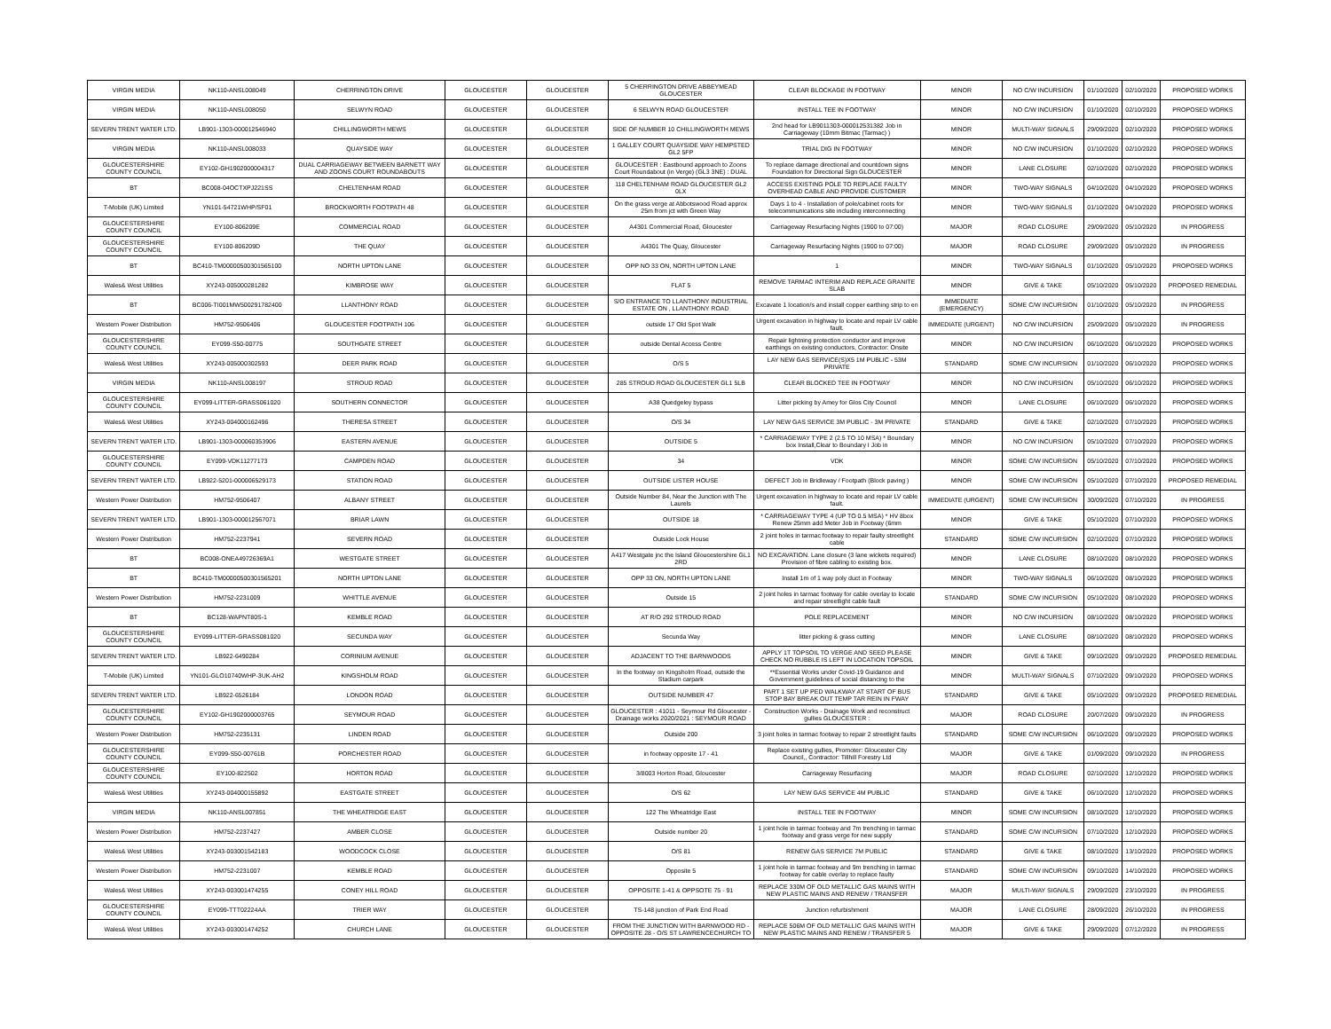| VIRGIN MEDIA | NK110-ANSL008049 | CHERRINGTON DRIVE | GLOUCESTER | GLOUCESTER | 5 CHERRINGTON DRIVE ABBEYMEAD GLOUCESTER | CLEAR BLOCKAGE IN FOOTWAY | MINOR | NO C/W INCURSION | 01/10/2020 | 02/10/2020 | PROPOSED WORKS |
| VIRGIN MEDIA | NK110-ANSL008050 | SELWYN ROAD | GLOUCESTER | GLOUCESTER | 6 SELWYN ROAD GLOUCESTER | INSTALL TEE IN FOOTWAY | MINOR | NO C/W INCURSION | 01/10/2020 | 02/10/2020 | PROPOSED WORKS |
| SEVERN TRENT WATER LTD. | LB901-1303-000012546940 | CHILLINGWORTH MEWS | GLOUCESTER | GLOUCESTER | SIDE OF NUMBER 10 CHILLINGWORTH MEWS | 2nd head for LB9011303-000012531382 Job in Carriageway (10mm Bitmac (Tarmac) ) | MINOR | MULTI-WAY SIGNALS | 29/09/2020 | 02/10/2020 | PROPOSED WORKS |
| VIRGIN MEDIA | NK110-ANSL008033 | QUAYSIDE WAY | GLOUCESTER | GLOUCESTER | 1 GALLEY COURT QUAYSIDE WAY HEMPSTED GL2 5FP | TRIAL DIG IN FOOTWAY | MINOR | NO C/W INCURSION | 01/10/2020 | 02/10/2020 | PROPOSED WORKS |
| GLOUCESTERSHIRE COUNTY COUNCIL | EY102-GH1902000004317 | DUAL CARRIAGEWAY BETWEEN BARNETT WAY AND ZOONS COURT ROUNDABOUTS | GLOUCESTER | GLOUCESTER | GLOUCESTER : Eastbound approach to Zoons Court Roundabout (in Verge) (GL3 3NE) : DUAL | To replace damage directional and countdown signs Foundation for Directional Sign GLOUCESTER | MINOR | LANE CLOSURE | 02/10/2020 | 02/10/2020 | PROPOSED WORKS |
| BT | BC008-04OCTXPJ221SS | CHELTENHAM ROAD | GLOUCESTER | GLOUCESTER | 118 CHELTENHAM ROAD GLOUCESTER GL2 0LX | ACCESS EXISTING POLE TO REPLACE FAULTY OVERHEAD CABLE AND PROVIDE CUSTOMER | MINOR | TWO-WAY SIGNALS | 04/10/2020 | 04/10/2020 | PROPOSED WORKS |
| T-Mobile (UK) Limited | YN101-54721WHP/SF01 | BROCKWORTH FOOTPATH 48 | GLOUCESTER | GLOUCESTER | On the grass verge at Abbotswood Road approx 25m from jct with Green Way | Days 1 to 4 - Installation of pole/cabinet roots for telecommunications site including interconnecting | MINOR | TWO-WAY SIGNALS | 01/10/2020 | 04/10/2020 | PROPOSED WORKS |
| GLOUCESTERSHIRE COUNTY COUNCIL | EY100-806209E | COMMERCIAL ROAD | GLOUCESTER | GLOUCESTER | A4301 Commercial Road, Gloucester | Carriageway Resurfacing Nights (1900 to 07:00) | MAJOR | ROAD CLOSURE | 29/09/2020 | 05/10/2020 | IN PROGRESS |
| GLOUCESTERSHIRE COUNTY COUNCIL | EY100-806209D | THE QUAY | GLOUCESTER | GLOUCESTER | A4301 The Quay, Gloucester | Carriageway Resurfacing Nights (1900 to 07:00) | MAJOR | ROAD CLOSURE | 29/09/2020 | 05/10/2020 | IN PROGRESS |
| BT | BC410-TM00000500301565100 | NORTH UPTON LANE | GLOUCESTER | GLOUCESTER | OPP NO 33 ON, NORTH UPTON LANE | 1 | MINOR | TWO-WAY SIGNALS | 01/10/2020 | 05/10/2020 | PROPOSED WORKS |
| Wales& West Utilities | XY243-005000281282 | KIMBROSE WAY | GLOUCESTER | GLOUCESTER | FLAT 5 | REMOVE TARMAC INTERIM AND REPLACE GRANITE SLAB | MINOR | GIVE & TAKE | 05/10/2020 | 05/10/2020 | PROPOSED REMEDIAL |
| BT | BC006-TI001MW500291782400 | LLANTHONY ROAD | GLOUCESTER | GLOUCESTER | S/O ENTRANCE TO LLANTHONY INDUSTRIAL ESTATE ON , LLANTHONY ROAD | Excavate 1 location/s and install copper earthing strip to en | IMMEDIATE (EMERGENCY) | SOME C/W INCURSION | 01/10/2020 | 05/10/2020 | IN PROGRESS |
| Western Power Distribution | HM752-9506406 | GLOUCESTER FOOTPATH 106 | GLOUCESTER | GLOUCESTER | outside 17 Old Spot Walk | Urgent excavation in highway to locate and repair LV cable fault. | IMMEDIATE (URGENT) | NO C/W INCURSION | 25/09/2020 | 05/10/2020 | IN PROGRESS |
| GLOUCESTERSHIRE COUNTY COUNCIL | EY099-S50-00775 | SOUTHGATE STREET | GLOUCESTER | GLOUCESTER | outside Dental Access Centre | Repair lightning protection conductor and improve earthings on existing conductors, Contractor: Onsite | MINOR | NO C/W INCURSION | 06/10/2020 | 06/10/2020 | PROPOSED WORKS |
| Wales& West Utilities | XY243-005000302593 | DEER PARK ROAD | GLOUCESTER | GLOUCESTER | O/S 5 | LAY NEW GAS SERVICE(S)X5 1M PUBLIC - 53M PRIVATE | STANDARD | SOME C/W INCURSION | 01/10/2020 | 06/10/2020 | PROPOSED WORKS |
| VIRGIN MEDIA | NK110-ANSL008197 | STROUD ROAD | GLOUCESTER | GLOUCESTER | 285 STROUD ROAD GLOUCESTER GL1 5LB | CLEAR BLOCKED TEE IN FOOTWAY | MINOR | NO C/W INCURSION | 05/10/2020 | 06/10/2020 | PROPOSED WORKS |
| GLOUCESTERSHIRE COUNTY COUNCIL | EY099-LITTER-GRASS061020 | SOUTHERN CONNECTOR | GLOUCESTER | GLOUCESTER | A38 Quedgeley bypass | Litter picking by Amey for Glos City Council | MINOR | LANE CLOSURE | 06/10/2020 | 06/10/2020 | PROPOSED WORKS |
| Wales& West Utilities | XY243-004000162496 | THERESA STREET | GLOUCESTER | GLOUCESTER | O/S 34 | LAY NEW GAS SERVICE 3M PUBLIC - 3M PRIVATE | STANDARD | GIVE & TAKE | 02/10/2020 | 07/10/2020 | PROPOSED WORKS |
| SEVERN TRENT WATER LTD. | LB901-1303-000060353906 | EASTERN AVENUE | GLOUCESTER | GLOUCESTER | OUTSIDE 5 | * CARRIAGEWAY TYPE 2 (2.5 TO 10 MSA) * Boundary box Install,Clear to Boundary I Job in | MINOR | NO C/W INCURSION | 05/10/2020 | 07/10/2020 | PROPOSED WORKS |
| GLOUCESTERSHIRE COUNTY COUNCIL | EY099-VDK11277173 | CAMPDEN ROAD | GLOUCESTER | GLOUCESTER | 34 | VDK | MINOR | SOME C/W INCURSION | 05/10/2020 | 07/10/2020 | PROPOSED WORKS |
| SEVERN TRENT WATER LTD. | LB922-5201-000006529173 | STATION ROAD | GLOUCESTER | GLOUCESTER | OUTSIDE LISTER HOUSE | DEFECT Job in Bridleway / Footpath (Block paving ) | MINOR | SOME C/W INCURSION | 05/10/2020 | 07/10/2020 | PROPOSED REMEDIAL |
| Western Power Distribution | HM752-9506407 | ALBANY STREET | GLOUCESTER | GLOUCESTER | Outside Number 84, Near the Junction with The Laurels | Urgent excavation in highway to locate and repair LV cable fault. | IMMEDIATE (URGENT) | SOME C/W INCURSION | 30/09/2020 | 07/10/2020 | IN PROGRESS |
| SEVERN TRENT WATER LTD. | LB901-1303-000012567071 | BRIAR LAWN | GLOUCESTER | GLOUCESTER | OUTSIDE 18 | * CARRIAGEWAY TYPE 4 (UP TO 0.5 MSA) * HV 8box Renew 25mm add Meter Job in Footway (6mm | MINOR | GIVE & TAKE | 05/10/2020 | 07/10/2020 | PROPOSED WORKS |
| Western Power Distribution | HM752-2237941 | SEVERN ROAD | GLOUCESTER | GLOUCESTER | Outside Lock House | 2 joint holes in tarmac footway to repair faulty streetlight cable | STANDARD | SOME C/W INCURSION | 02/10/2020 | 07/10/2020 | PROPOSED WORKS |
| BT | BC008-ONEA49726369A1 | WESTGATE STREET | GLOUCESTER | GLOUCESTER | A417 Westgate jnc the Island Gloucestershire GL1 2RD | NO EXCAVATION. Lane closure (3 lane wickets required) Provision of fibre cabling to existing box. | MINOR | LANE CLOSURE | 08/10/2020 | 08/10/2020 | PROPOSED WORKS |
| BT | BC410-TM00000500301565201 | NORTH UPTON LANE | GLOUCESTER | GLOUCESTER | OPP 33 ON, NORTH UPTON LANE | Install 1m of 1 way poly duct in Footway | MINOR | TWO-WAY SIGNALS | 06/10/2020 | 08/10/2020 | PROPOSED WORKS |
| Western Power Distribution | HM752-2231009 | WHITTLE AVENUE | GLOUCESTER | GLOUCESTER | Outside 15 | 2 joint holes in tarmac footway for cable overlay to locate and repair streetlight cable fault | STANDARD | SOME C/W INCURSION | 05/10/2020 | 08/10/2020 | PROPOSED WORKS |
| BT | BC128-WAPNT80S-1 | KEMBLE ROAD | GLOUCESTER | GLOUCESTER | AT R/O 292 STROUD ROAD | POLE REPLACEMENT | MINOR | NO C/W INCURSION | 08/10/2020 | 08/10/2020 | PROPOSED WORKS |
| GLOUCESTERSHIRE COUNTY COUNCIL | EY099-LITTER-GRASS081020 | SECUNDA WAY | GLOUCESTER | GLOUCESTER | Secunda Way | litter picking & grass cutting | MINOR | LANE CLOSURE | 08/10/2020 | 08/10/2020 | PROPOSED WORKS |
| SEVERN TRENT WATER LTD. | LB922-6490284 | CORINIUM AVENUE | GLOUCESTER | GLOUCESTER | ADJACENT TO THE BARNWOODS | APPLY 1T TOPSOIL TO VERGE AND SEED PLEASE CHECK NO RUBBLE IS LEFT IN LOCATION TOPSOIL | MINOR | GIVE & TAKE | 09/10/2020 | 09/10/2020 | PROPOSED REMEDIAL |
| T-Mobile (UK) Limited | YN101-GLO10740WHP-3UK-AH2 | KINGSHOLM ROAD | GLOUCESTER | GLOUCESTER | In the footway on Kingsholm Road, outside the Stadium carpark | **Essential Works under Covid-19 Guidance and Government guidelines of social distancing to the | MINOR | MULTI-WAY SIGNALS | 07/10/2020 | 09/10/2020 | PROPOSED WORKS |
| SEVERN TRENT WATER LTD. | LB922-6526184 | LONDON ROAD | GLOUCESTER | GLOUCESTER | OUTSIDE NUMBER 47 | PART 1 SET UP PED WALKWAY AT START OF BUS STOP BAY BREAK OUT TEMP TAR REIN IN FWAY | STANDARD | GIVE & TAKE | 05/10/2020 | 09/10/2020 | PROPOSED REMEDIAL |
| GLOUCESTERSHIRE COUNTY COUNCIL | EY102-GH1902000003765 | SEYMOUR ROAD | GLOUCESTER | GLOUCESTER | GLOUCESTER : 41011 - Seymour Rd Gloucester - Drainage works 2020/2021 : SEYMOUR ROAD | Construction Works - Drainage Work and reconstruct gullies GLOUCESTER : | MAJOR | ROAD CLOSURE | 20/07/2020 | 09/10/2020 | IN PROGRESS |
| Western Power Distribution | HM752-2235131 | LINDEN ROAD | GLOUCESTER | GLOUCESTER | Outside 200 | 3 joint holes in tarmac footway to repair 2 streetlight faults | STANDARD | SOME C/W INCURSION | 06/10/2020 | 09/10/2020 | PROPOSED WORKS |
| GLOUCESTERSHIRE COUNTY COUNCIL | EY099-S50-00761B | PORCHESTER ROAD | GLOUCESTER | GLOUCESTER | in footway opposite 17 - 41 | Replace existing gullies, Promoter: Gloucester City Council,, Contractor: Tillhill Forestry Ltd | MAJOR | GIVE & TAKE | 01/09/2020 | 09/10/2020 | IN PROGRESS |
| GLOUCESTERSHIRE COUNTY COUNCIL | EY100-822502 | HORTON ROAD | GLOUCESTER | GLOUCESTER | 3/8003 Horton Road, Gloucester | Carriageway Resurfacing | MAJOR | ROAD CLOSURE | 02/10/2020 | 12/10/2020 | PROPOSED WORKS |
| Wales& West Utilities | XY243-004000155892 | EASTGATE STREET | GLOUCESTER | GLOUCESTER | O/S 62 | LAY NEW GAS SERVICE 4M PUBLIC | STANDARD | GIVE & TAKE | 06/10/2020 | 12/10/2020 | PROPOSED WORKS |
| VIRGIN MEDIA | NK110-ANSL007851 | THE WHEATRIDGE EAST | GLOUCESTER | GLOUCESTER | 122 The Wheatridge East | INSTALL TEE IN FOOTWAY | MINOR | SOME C/W INCURSION | 08/10/2020 | 12/10/2020 | PROPOSED WORKS |
| Western Power Distribution | HM752-2237427 | AMBER CLOSE | GLOUCESTER | GLOUCESTER | Outside number 20 | 1 joint hole in tarmac footway and 7m trenching in tarmac footway and grass verge for new supply | STANDARD | SOME C/W INCURSION | 07/10/2020 | 12/10/2020 | PROPOSED WORKS |
| Wales& West Utilities | XY243-003001542183 | WOODCOCK CLOSE | GLOUCESTER | GLOUCESTER | O/S 81 | RENEW GAS SERVICE 7M PUBLIC | STANDARD | GIVE & TAKE | 08/10/2020 | 13/10/2020 | PROPOSED WORKS |
| Western Power Distribution | HM752-2231007 | KEMBLE ROAD | GLOUCESTER | GLOUCESTER | Opposite 5 | 1 joint hole in tarmac footway and 9m trenching in tarmac footway for cable overlay to replace faulty | STANDARD | SOME C/W INCURSION | 09/10/2020 | 14/10/2020 | PROPOSED WORKS |
| Wales& West Utilities | XY243-003001474255 | CONEY HILL ROAD | GLOUCESTER | GLOUCESTER | OPPOSITE 1-41 & OPPSOTE 75 - 91 | REPLACE 330M OF OLD METALLIC GAS MAINS WITH NEW PLASTIC MAINS AND RENEW / TRANSFER | MAJOR | MULTI-WAY SIGNALS | 29/09/2020 | 23/10/2020 | IN PROGRESS |
| GLOUCESTERSHIRE COUNTY COUNCIL | EY099-TTT02224AA | TRIER WAY | GLOUCESTER | GLOUCESTER | TS-148 junction of Park End Road | Junction refurbishment | MAJOR | LANE CLOSURE | 28/09/2020 | 26/10/2020 | IN PROGRESS |
| Wales& West Utilities | XY243-003001474252 | CHURCH LANE | GLOUCESTER | GLOUCESTER | FROM THE JUNCTION WITH BARNWOOD RD - OPPOSITE 28 - O/S ST LAWRENCECHURCH TO | REPLACE 506M OF OLD METALLIC GAS MAINS WITH NEW PLASTIC MAINS AND RENEW / TRANSFER 5 | MAJOR | GIVE & TAKE | 29/09/2020 | 07/12/2020 | IN PROGRESS |